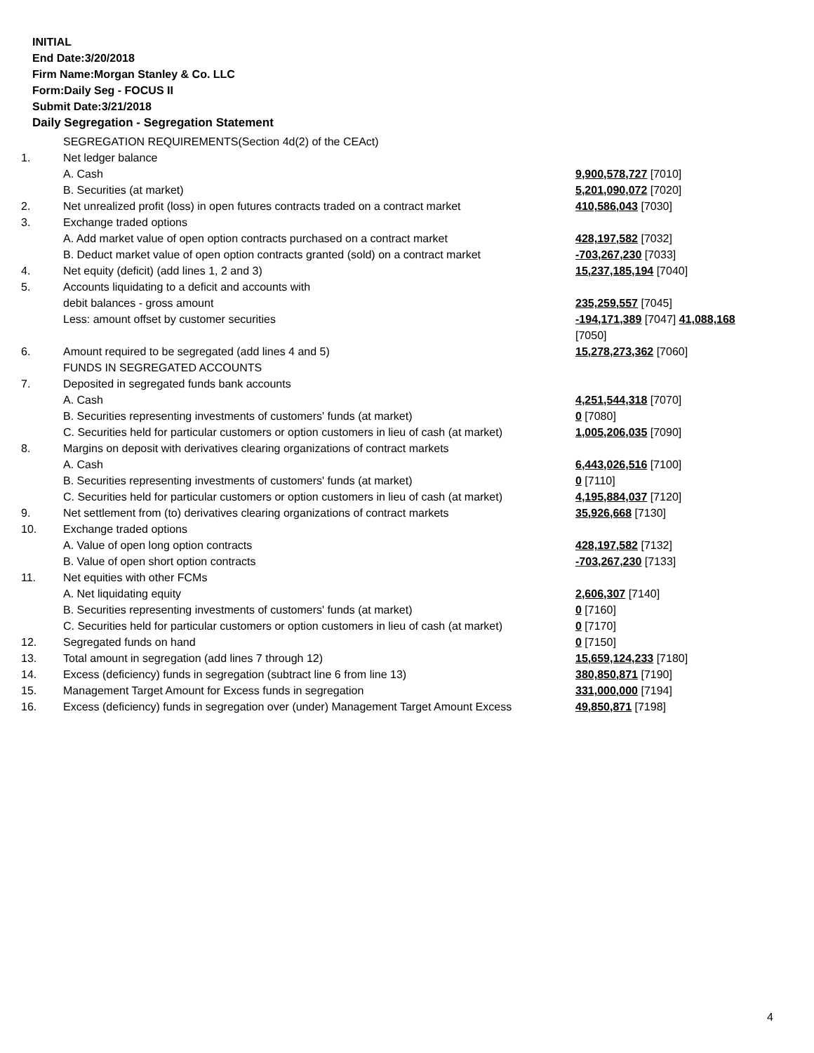INITIAL
End Date:3/20/2018
Firm Name:Morgan Stanley & Co. LLC
Form:Daily Seg - FOCUS II
Submit Date:3/21/2018
Daily Segregation - Segregation Statement
| | SEGREGATION REQUIREMENTS(Section 4d(2) of the CEAct) | |
| 1. | Net ledger balance | |
| | A. Cash | 9,900,578,727 [7010] |
| | B. Securities (at market) | 5,201,090,072 [7020] |
| 2. | Net unrealized profit (loss) in open futures contracts traded on a contract market | 410,586,043 [7030] |
| 3. | Exchange traded options | |
| | A. Add market value of open option contracts purchased on a contract market | 428,197,582 [7032] |
| | B. Deduct market value of open option contracts granted (sold) on a contract market | -703,267,230 [7033] |
| 4. | Net equity (deficit) (add lines 1, 2 and 3) | 15,237,185,194 [7040] |
| 5. | Accounts liquidating to a deficit and accounts with | |
| | debit balances - gross amount | 235,259,557 [7045] |
| | Less: amount offset by customer securities | -194,171,389 [7047] 41,088,168 [7050] |
| 6. | Amount required to be segregated (add lines 4 and 5) | 15,278,273,362 [7060] |
| | FUNDS IN SEGREGATED ACCOUNTS | |
| 7. | Deposited in segregated funds bank accounts | |
| | A. Cash | 4,251,544,318 [7070] |
| | B. Securities representing investments of customers' funds (at market) | 0 [7080] |
| | C. Securities held for particular customers or option customers in lieu of cash (at market) | 1,005,206,035 [7090] |
| 8. | Margins on deposit with derivatives clearing organizations of contract markets | |
| | A. Cash | 6,443,026,516 [7100] |
| | B. Securities representing investments of customers' funds (at market) | 0 [7110] |
| | C. Securities held for particular customers or option customers in lieu of cash (at market) | 4,195,884,037 [7120] |
| 9. | Net settlement from (to) derivatives clearing organizations of contract markets | 35,926,668 [7130] |
| 10. | Exchange traded options | |
| | A. Value of open long option contracts | 428,197,582 [7132] |
| | B. Value of open short option contracts | -703,267,230 [7133] |
| 11. | Net equities with other FCMs | |
| | A. Net liquidating equity | 2,606,307 [7140] |
| | B. Securities representing investments of customers' funds (at market) | 0 [7160] |
| | C. Securities held for particular customers or option customers in lieu of cash (at market) | 0 [7170] |
| 12. | Segregated funds on hand | 0 [7150] |
| 13. | Total amount in segregation (add lines 7 through 12) | 15,659,124,233 [7180] |
| 14. | Excess (deficiency) funds in segregation (subtract line 6 from line 13) | 380,850,871 [7190] |
| 15. | Management Target Amount for Excess funds in segregation | 331,000,000 [7194] |
| 16. | Excess (deficiency) funds in segregation over (under) Management Target Amount Excess | 49,850,871 [7198] |
4